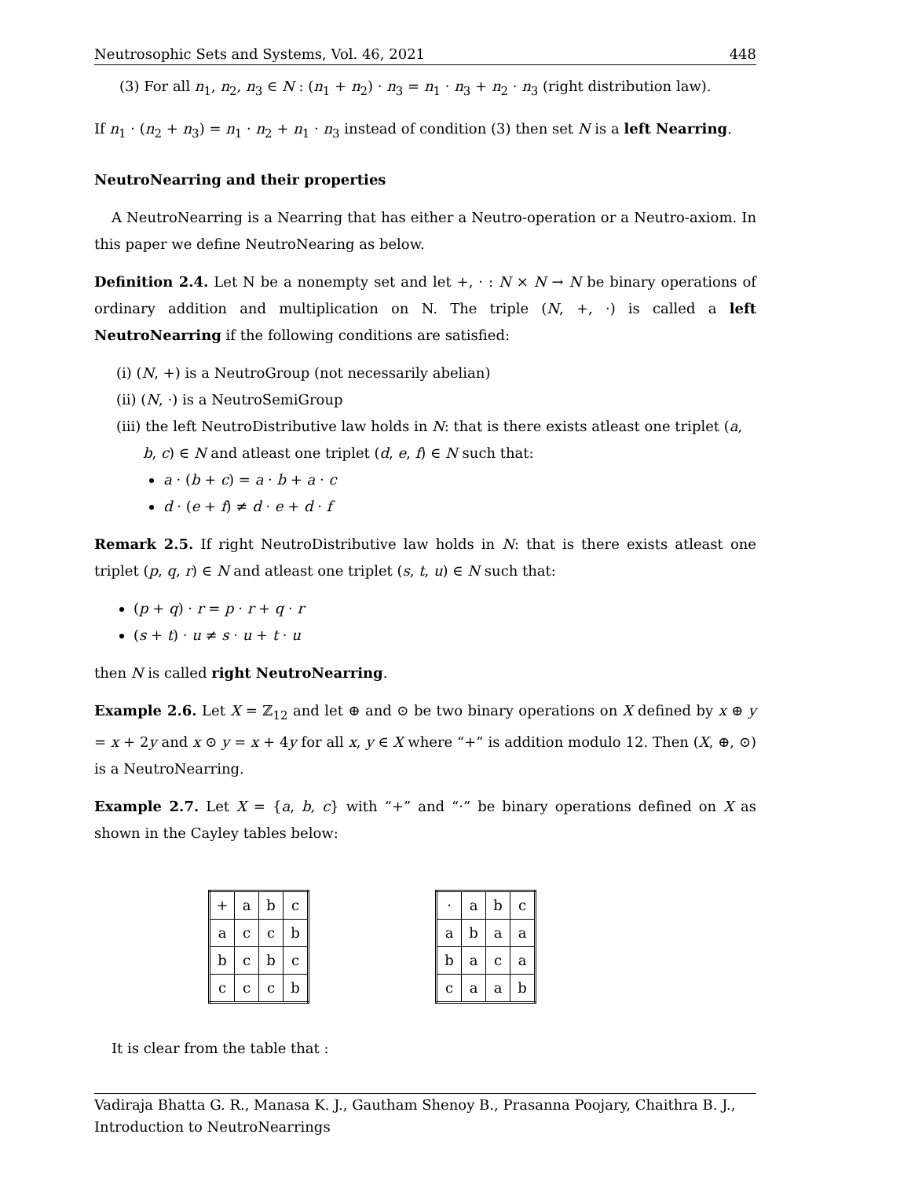Neutrosophic Sets and Systems, Vol. 46, 2021 448
(3) For all n<sub>1</sub>, n<sub>2</sub>, n<sub>3</sub> ∈ N : (n<sub>1</sub> + n<sub>2</sub>) · n<sub>3</sub> = n<sub>1</sub> · n<sub>3</sub> + n<sub>2</sub> · n<sub>3</sub> (right distribution law).
If n<sub>1</sub> · (n<sub>2</sub> + n<sub>3</sub>) = n<sub>1</sub> · n<sub>2</sub> + n<sub>1</sub> · n<sub>3</sub> instead of condition (3) then set N is a left Nearring.
NeutroNearring and their properties
A NeutroNearring is a Nearring that has either a Neutro-operation or a Neutro-axiom. In this paper we define NeutroNearing as below.
Definition 2.4. Let N be a nonempty set and let +, · : N × N → N be binary operations of ordinary addition and multiplication on N. The triple (N, +, ·) is called a left NeutroNearring if the following conditions are satisfied:
(i) (N, +) is a NeutroGroup (not necessarily abelian)
(ii) (N, ·) is a NeutroSemiGroup
(iii) the left NeutroDistributive law holds in N: that is there exists atleast one triplet (a, b, c) ∈ N and atleast one triplet (d, e, f) ∈ N such that:
a · (b + c) = a · b + a · c
d · (e + f) ≠ d · e + d · f
Remark 2.5. If right NeutroDistributive law holds in N: that is there exists atleast one triplet (p, q, r) ∈ N and atleast one triplet (s, t, u) ∈ N such that:
(p + q) · r = p · r + q · r
(s + t) · u ≠ s · u + t · u
then N is called right NeutroNearring.
Example 2.6. Let X = ℤ<sub>12</sub> and let ⊕ and ⊙ be two binary operations on X defined by x ⊕ y = x + 2y and x ⊙ y = x + 4y for all x, y ∈ X where “+” is addition modulo 12. Then (X, ⊕, ⊙) is a NeutroNearring.
Example 2.7. Let X = {a, b, c} with “+” and “·” be binary operations defined on X as shown in the Cayley tables below:
| + | a | b | c |
| a | c | c | b |
| b | c | b | c |
| c | c | c | b |
| · | a | b | c |
| a | b | a | a |
| b | a | c | a |
| c | a | a | b |
It is clear from the table that :
Vadiraja Bhatta G. R., Manasa K. J., Gautham Shenoy B., Prasanna Poojary, Chaithra B. J., Introduction to NeutroNearrings